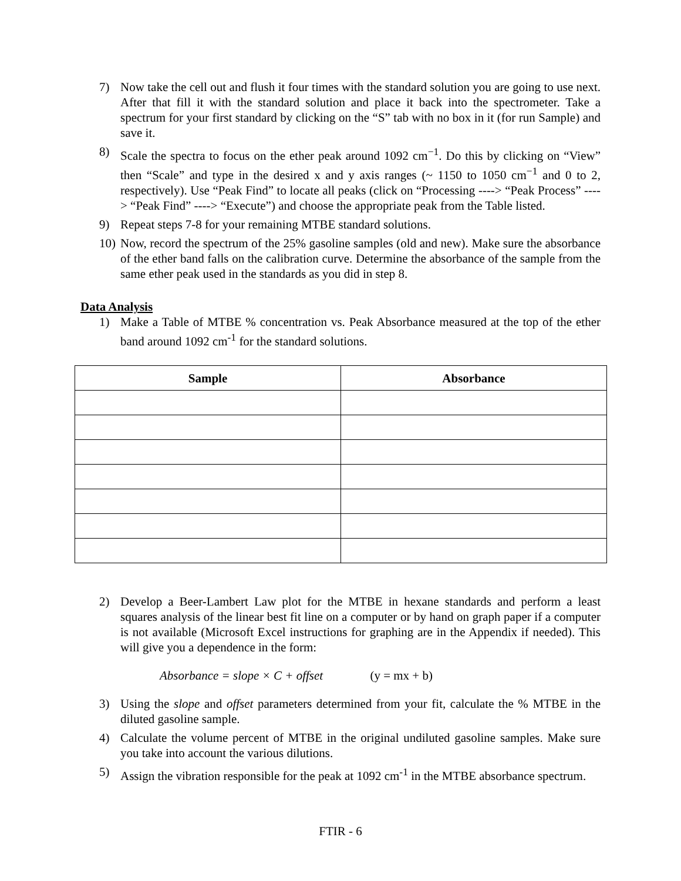7) Now take the cell out and flush it four times with the standard solution you are going to use next. After that fill it with the standard solution and place it back into the spectrometer. Take a spectrum for your first standard by clicking on the “S” tab with no box in it (for run Sample) and save it.
8) Scale the spectra to focus on the ether peak around 1092 cm<sup>−1</sup>. Do this by clicking on “View” then “Scale” and type in the desired x and y axis ranges (~ 1150 to 1050 cm<sup>−1</sup> and 0 to 2, respectively). Use “Peak Find” to locate all peaks (click on “Processing ----> “Peak Process” ----> “Peak Find” ----> “Execute”) and choose the appropriate peak from the Table listed.
9) Repeat steps 7-8 for your remaining MTBE standard solutions.
10) Now, record the spectrum of the 25% gasoline samples (old and new). Make sure the absorbance of the ether band falls on the calibration curve. Determine the absorbance of the sample from the same ether peak used in the standards as you did in step 8.
Data Analysis
1) Make a Table of MTBE % concentration vs. Peak Absorbance measured at the top of the ether band around 1092 cm<sup>-1</sup> for the standard solutions.
| Sample | Absorbance |
| --- | --- |
2) Develop a Beer-Lambert Law plot for the MTBE in hexane standards and perform a least squares analysis of the linear best fit line on a computer or by hand on graph paper if a computer is not available (Microsoft Excel instructions for graphing are in the Appendix if needed). This will give you a dependence in the form:
Absorbance = slope × C + offset (y = mx + b)
3) Using the slope and offset parameters determined from your fit, calculate the % MTBE in the diluted gasoline sample.
4) Calculate the volume percent of MTBE in the original undiluted gasoline samples. Make sure you take into account the various dilutions.
5) Assign the vibration responsible for the peak at 1092 cm<sup>-1</sup> in the MTBE absorbance spectrum.
FTIR - 6